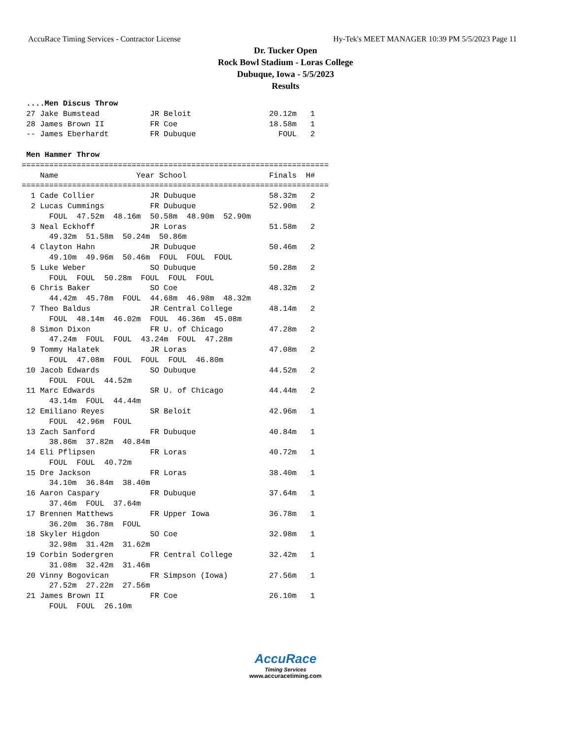AccuRace Timing Services - Contractor License Hy-Tek's MEET MANAGER 10:39 PM 5/5/2023 Page 11
Dr. Tucker Open
Rock Bowl Stadium - Loras College
Dubuque, Iowa - 5/5/2023
Results
 ....Men Discus Throw
 27 Jake Bumstead           JR Beloit                 20.12m   1
 28 James Brown II          FR Coe                    18.58m   1
 -- James Eberhardt         FR Dubuque                  FOUL   2
 
 Men Hammer Throw
===================================================================
    Name                 Year School                  Finals  H#
===================================================================
  1 Cade Collier            JR Dubuque                58.32m   2
  2 Lucas Cummings          FR Dubuque                52.90m   2
      FOUL  47.52m  48.16m  50.58m  48.90m  52.90m
  3 Neal Eckhoff            JR Loras                  51.58m   2
      49.32m  51.58m  50.24m  50.86m
  4 Clayton Hahn            JR Dubuque                50.46m   2
      49.10m  49.96m  50.46m  FOUL  FOUL  FOUL
  5 Luke Weber              SO Dubuque                50.28m   2
      FOUL  FOUL  50.28m  FOUL  FOUL  FOUL
  6 Chris Baker             SO Coe                    48.32m   2
      44.42m  45.78m  FOUL  44.68m  46.98m  48.32m
  7 Theo Baldus             JR Central College        48.14m   2
      FOUL  48.14m  46.02m  FOUL  46.36m  45.08m
  8 Simon Dixon             FR U. of Chicago          47.28m   2
      47.24m  FOUL  FOUL  43.24m  FOUL  47.28m
  9 Tommy Halatek           JR Loras                  47.08m   2
      FOUL  47.08m  FOUL  FOUL  FOUL  46.80m
 10 Jacob Edwards           SO Dubuque                44.52m   2
      FOUL  FOUL  44.52m
 11 Marc Edwards            SR U. of Chicago          44.44m   2
      43.14m  FOUL  44.44m
 12 Emiliano Reyes          SR Beloit                 42.96m   1
      FOUL  42.96m  FOUL
 13 Zach Sanford            FR Dubuque                40.84m   1
      38.86m  37.82m  40.84m
 14 Eli Pflipsen            FR Loras                  40.72m   1
      FOUL  FOUL  40.72m
 15 Dre Jackson             FR Loras                  38.40m   1
      34.10m  36.84m  38.40m
 16 Aaron Caspary           FR Dubuque                37.64m   1
      37.46m  FOUL  37.64m
 17 Brennen Matthews        FR Upper Iowa             36.78m   1
      36.20m  36.78m  FOUL
 18 Skyler Higdon           SO Coe                    32.98m   1
      32.98m  31.42m  31.62m
 19 Corbin Sodergren        FR Central College        32.42m   1
      31.08m  32.42m  31.46m
 20 Vinny Bogovican         FR Simpson (Iowa)         27.56m   1
      27.52m  27.22m  27.56m
 21 James Brown II          FR Coe                    26.10m   1
      FOUL  FOUL  26.10m
AccuRace
Timing Services
www.accuracetiming.com